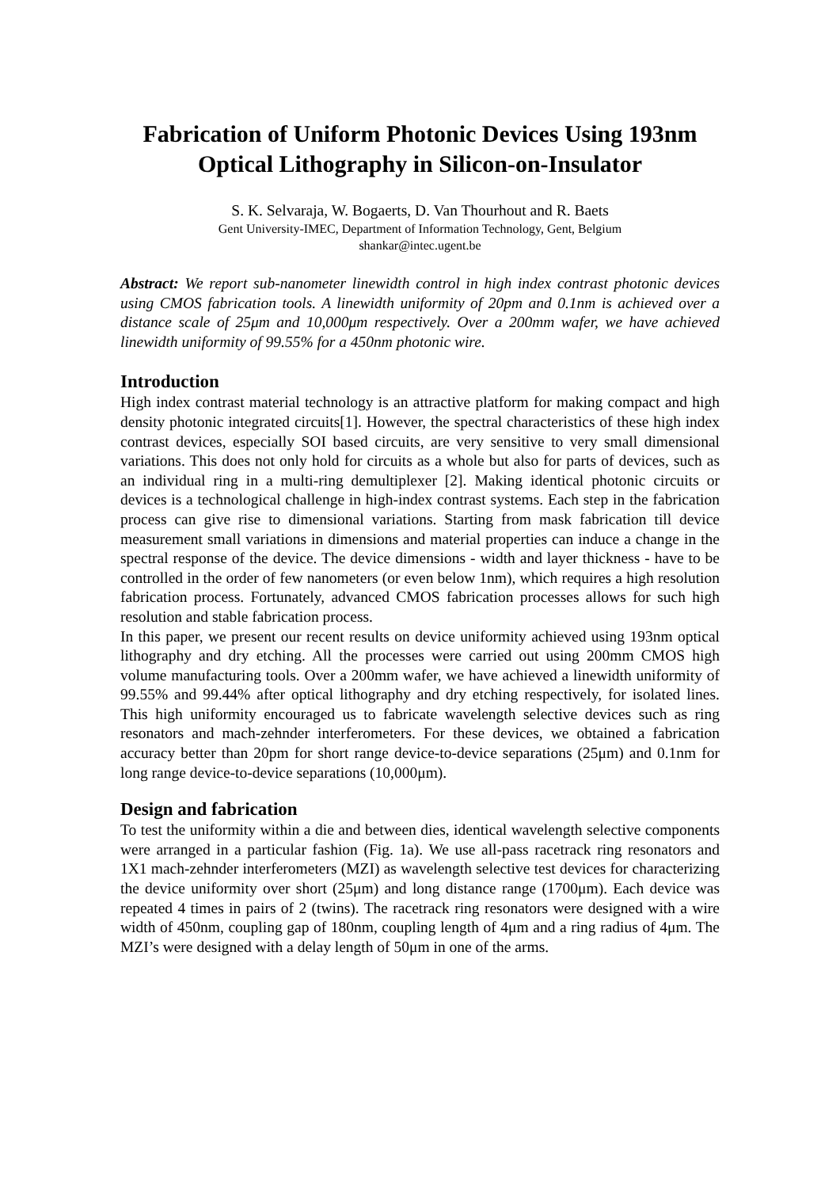Fabrication of Uniform Photonic Devices Using 193nm
Optical Lithography in Silicon-on-Insulator
S. K. Selvaraja, W. Bogaerts, D. Van Thourhout and R. Baets
Gent University-IMEC, Department of Information Technology, Gent, Belgium
shankar@intec.ugent.be
Abstract: We report sub-nanometer linewidth control in high index contrast photonic devices using CMOS fabrication tools. A linewidth uniformity of 20pm and 0.1nm is achieved over a distance scale of 25μm and 10,000μm respectively. Over a 200mm wafer, we have achieved linewidth uniformity of 99.55% for a 450nm photonic wire.
Introduction
High index contrast material technology is an attractive platform for making compact and high density photonic integrated circuits[1]. However, the spectral characteristics of these high index contrast devices, especially SOI based circuits, are very sensitive to very small dimensional variations. This does not only hold for circuits as a whole but also for parts of devices, such as an individual ring in a multi-ring demultiplexer [2]. Making identical photonic circuits or devices is a technological challenge in high-index contrast systems. Each step in the fabrication process can give rise to dimensional variations. Starting from mask fabrication till device measurement small variations in dimensions and material properties can induce a change in the spectral response of the device. The device dimensions - width and layer thickness - have to be controlled in the order of few nanometers (or even below 1nm), which requires a high resolution fabrication process. Fortunately, advanced CMOS fabrication processes allows for such high resolution and stable fabrication process.
In this paper, we present our recent results on device uniformity achieved using 193nm optical lithography and dry etching. All the processes were carried out using 200mm CMOS high volume manufacturing tools. Over a 200mm wafer, we have achieved a linewidth uniformity of 99.55% and 99.44% after optical lithography and dry etching respectively, for isolated lines. This high uniformity encouraged us to fabricate wavelength selective devices such as ring resonators and mach-zehnder interferometers. For these devices, we obtained a fabrication accuracy better than 20pm for short range device-to-device separations (25μm) and 0.1nm for long range device-to-device separations (10,000μm).
Design and fabrication
To test the uniformity within a die and between dies, identical wavelength selective components were arranged in a particular fashion (Fig. 1a). We use all-pass racetrack ring resonators and 1X1 mach-zehnder interferometers (MZI) as wavelength selective test devices for characterizing the device uniformity over short (25μm) and long distance range (1700μm). Each device was repeated 4 times in pairs of 2 (twins). The racetrack ring resonators were designed with a wire width of 450nm, coupling gap of 180nm, coupling length of 4μm and a ring radius of 4μm. The MZI’s were designed with a delay length of 50μm in one of the arms.